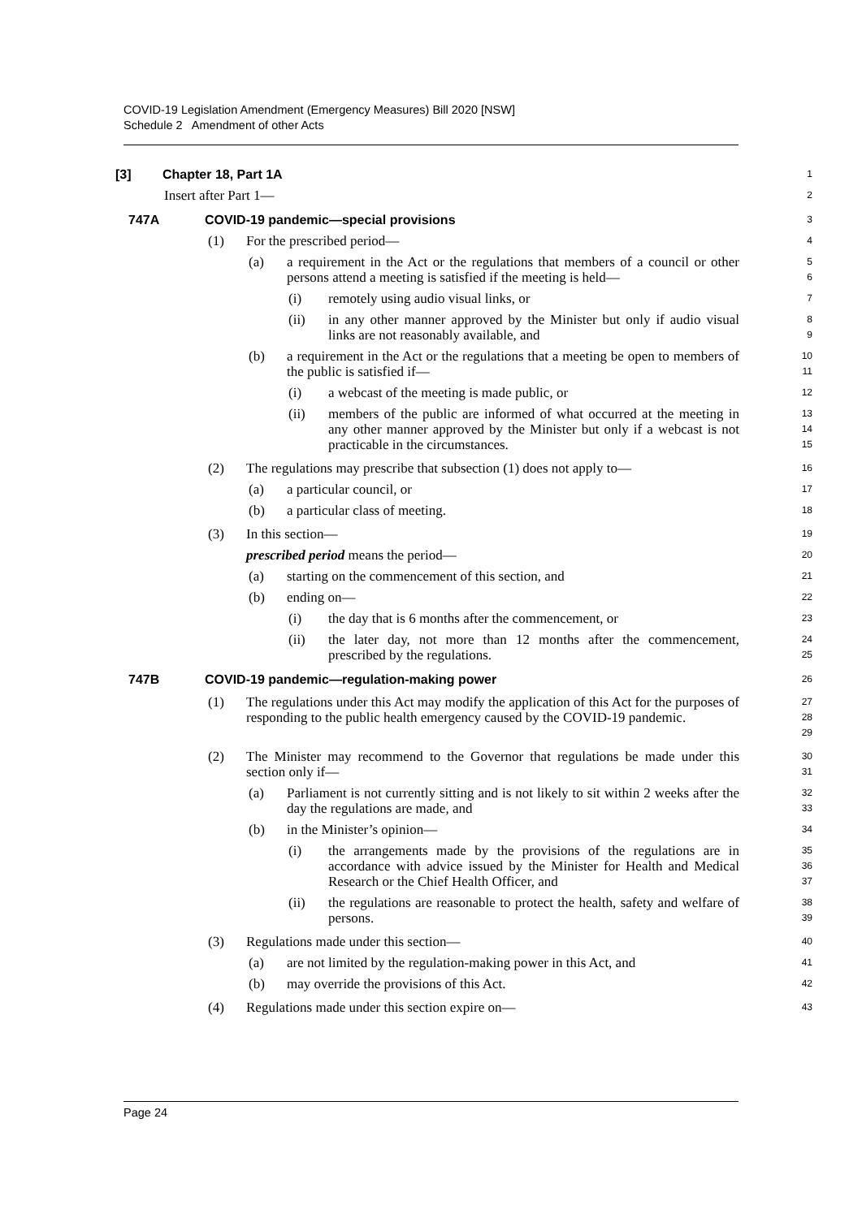COVID-19 Legislation Amendment (Emergency Measures) Bill 2020 [NSW]
Schedule 2 Amendment of other Acts
[3] Chapter 18, Part 1A
1
Insert after Part 1—
2
747A COVID-19 pandemic—special provisions
3
(1) For the prescribed period—
4
(a) a requirement in the Act or the regulations that members of a council or other persons attend a meeting is satisfied if the meeting is held—
5
6
(i) remotely using audio visual links, or
7
(ii) in any other manner approved by the Minister but only if audio visual links are not reasonably available, and
8
9
(b) a requirement in the Act or the regulations that a meeting be open to members of the public is satisfied if—
10
11
(i) a webcast of the meeting is made public, or
12
(ii) members of the public are informed of what occurred at the meeting in any other manner approved by the Minister but only if a webcast is not practicable in the circumstances.
13
14
15
(2) The regulations may prescribe that subsection (1) does not apply to—
16
(a) a particular council, or
17
(b) a particular class of meeting.
18
(3) In this section—
19
prescribed period means the period—
20
(a) starting on the commencement of this section, and
21
(b) ending on—
22
(i) the day that is 6 months after the commencement, or
23
(ii) the later day, not more than 12 months after the commencement, prescribed by the regulations.
24
25
747B COVID-19 pandemic—regulation-making power
26
(1) The regulations under this Act may modify the application of this Act for the purposes of responding to the public health emergency caused by the COVID-19 pandemic.
27
28
29
(2) The Minister may recommend to the Governor that regulations be made under this section only if—
30
31
(a) Parliament is not currently sitting and is not likely to sit within 2 weeks after the day the regulations are made, and
32
33
(b) in the Minister’s opinion—
34
(i) the arrangements made by the provisions of the regulations are in accordance with advice issued by the Minister for Health and Medical Research or the Chief Health Officer, and
35
36
37
(ii) the regulations are reasonable to protect the health, safety and welfare of persons.
38
39
(3) Regulations made under this section—
40
(a) are not limited by the regulation-making power in this Act, and
41
(b) may override the provisions of this Act.
42
(4) Regulations made under this section expire on—
43
Page 24